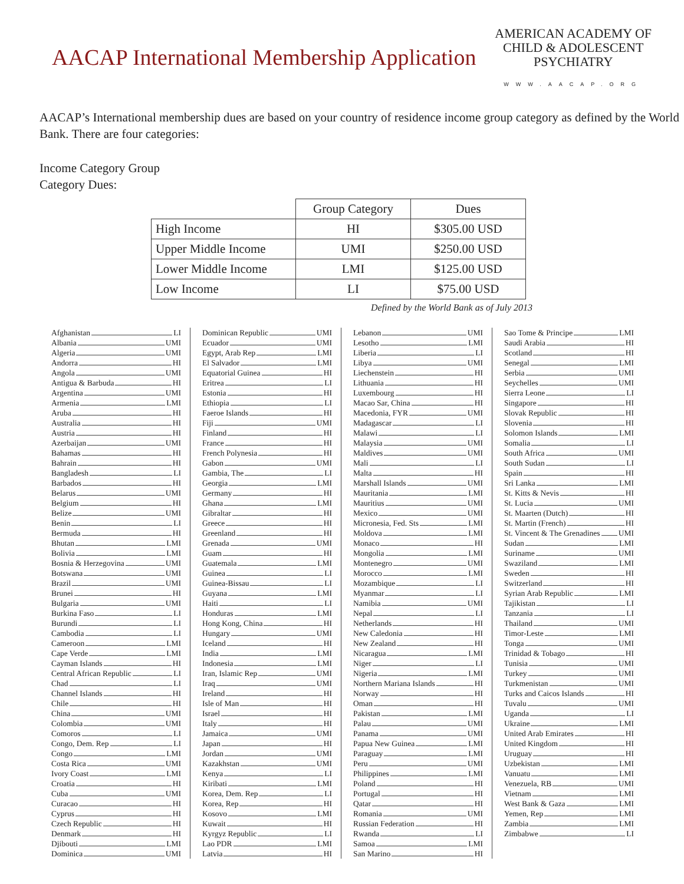AACAP International Membership Application
AMERICAN ACADEMY OF
CHILD & ADOLESCENT
PSYCHIATRY
WWW.AACAP.ORG
AACAP’s International membership dues are based on your country of residence income group category as defined by the World Bank. There are four categories:
Income Category Group
Category Dues:
| | Group Category | Dues |
| --- | --- | --- |
| High Income | HI | $305.00 USD |
| Upper Middle Income | UMI | $250.00 USD |
| Lower Middle Income | LMI | $125.00 USD |
| Low Income | LI | $75.00 USD |
Defined by the World Bank as of July 2013
Afghanistan LI
Albania UMI
Algeria UMI
Andorra HI
Angola UMI
Antigua & Barbuda HI
Argentina UMI
Armenia LMI
Aruba HI
Australia HI
Austria HI
Azerbaijan UMI
Bahamas HI
Bahrain HI
Bangladesh LI
Barbados HI
Belarus UMI
Belgium HI
Belize UMI
Benin LI
Bermuda HI
Bhutan LMI
Bolivia LMI
Bosnia & Herzegovina UMI
Botswana UMI
Brazil UMI
Brunei HI
Bulgaria UMI
Burkina Faso LI
Burundi LI
Cambodia LI
Cameroon LMI
Cape Verde LMI
Cayman Islands HI
Central African Republic LI
Chad LI
Channel Islands HI
Chile HI
China UMI
Colombia UMI
Comoros LI
Congo, Dem. Rep LI
Congo LMI
Costa Rica UMI
Ivory Coast LMI
Croatia HI
Cuba UMI
Curacao HI
Cyprus HI
Czech Republic HI
Denmark HI
Djibouti LMI
Dominica UMI
Dominican Republic UMI
Ecuador UMI
Egypt, Arab Rep LMI
El Salvador LMI
Equatorial Guinea HI
Eritrea LI
Estonia HI
Ethiopia LI
Faeroe Islands HI
Fiji UMI
Finland HI
France HI
French Polynesia HI
Gabon UMI
Gambia, The LI
Georgia LMI
Germany HI
Ghana LMI
Gibraltar HI
Greece HI
Greenland HI
Grenada UMI
Guam HI
Guatemala LMI
Guinea LI
Guinea-Bissau LI
Guyana LMI
Haiti LI
Honduras LMI
Hong Kong, China HI
Hungary UMI
Iceland HI
India LMI
Indonesia LMI
Iran, Islamic Rep UMI
Iraq UMI
Ireland HI
Isle of Man HI
Israel HI
Italy HI
Jamaica UMI
Japan HI
Jordan UMI
Kazakhstan UMI
Kenya LI
Kiribati LMI
Korea, Dem. Rep LI
Korea, Rep HI
Kosovo LMI
Kuwait HI
Kyrgyz Republic LI
Lao PDR LMI
Latvia HI
Lebanon UMI
Lesotho LMI
Liberia LI
Libya UMI
Liechenstein HI
Lithuania HI
Luxembourg HI
Macao Sar, China HI
Macedonia, FYR UMI
Madagascar LI
Malawi LI
Malaysia UMI
Maldives UMI
Mali LI
Malta HI
Marshall Islands UMI
Mauritania LMI
Mauritius UMI
Mexico UMI
Micronesia, Fed. Sts LMI
Moldova LMI
Monaco HI
Mongolia LMI
Montenegro UMI
Morocco LMI
Mozambique LI
Myanmar LI
Namibia UMI
Nepal LI
Netherlands HI
New Caledonia HI
New Zealand HI
Nicaragua LMI
Niger LI
Nigeria LMI
Northern Mariana Islands HI
Norway HI
Oman HI
Pakistan LMI
Palau UMI
Panama UMI
Papua New Guinea LMI
Paraguay LMI
Peru UMI
Philippines LMI
Poland HI
Portugal HI
Qatar HI
Romania UMI
Russian Federation HI
Rwanda LI
Samoa LMI
San Marino HI
Sao Tome & Principe LMI
Saudi Arabia HI
Scotland HI
Senegal LMI
Serbia UMI
Seychelles UMI
Sierra Leone LI
Singapore HI
Slovak Republic HI
Slovenia HI
Solomon Islands LMI
Somalia LI
South Africa UMI
South Sudan LI
Spain HI
Sri Lanka LMI
St. Kitts & Nevis HI
St. Lucia UMI
St. Maarten (Dutch) HI
St. Martin (French) HI
St. Vincent & The Grenadines UMI
Sudan LMI
Suriname UMI
Swaziland LMI
Sweden HI
Switzerland HI
Syrian Arab Republic LMI
Tajikistan LI
Tanzania LI
Thailand UMI
Timor-Leste LMI
Tonga UMI
Trinidad & Tobago HI
Tunisia UMI
Turkey UMI
Turkmenistan UMI
Turks and Caicos Islands HI
Tuvalu UMI
Uganda LI
Ukraine LMI
United Arab Emirates HI
United Kingdom HI
Uruguay HI
Uzbekistan LMI
Vanuatu LMI
Venezuela, RB UMI
Vietnam LMI
West Bank & Gaza LMI
Yemen, Rep LMI
Zambia LMI
Zimbabwe LI